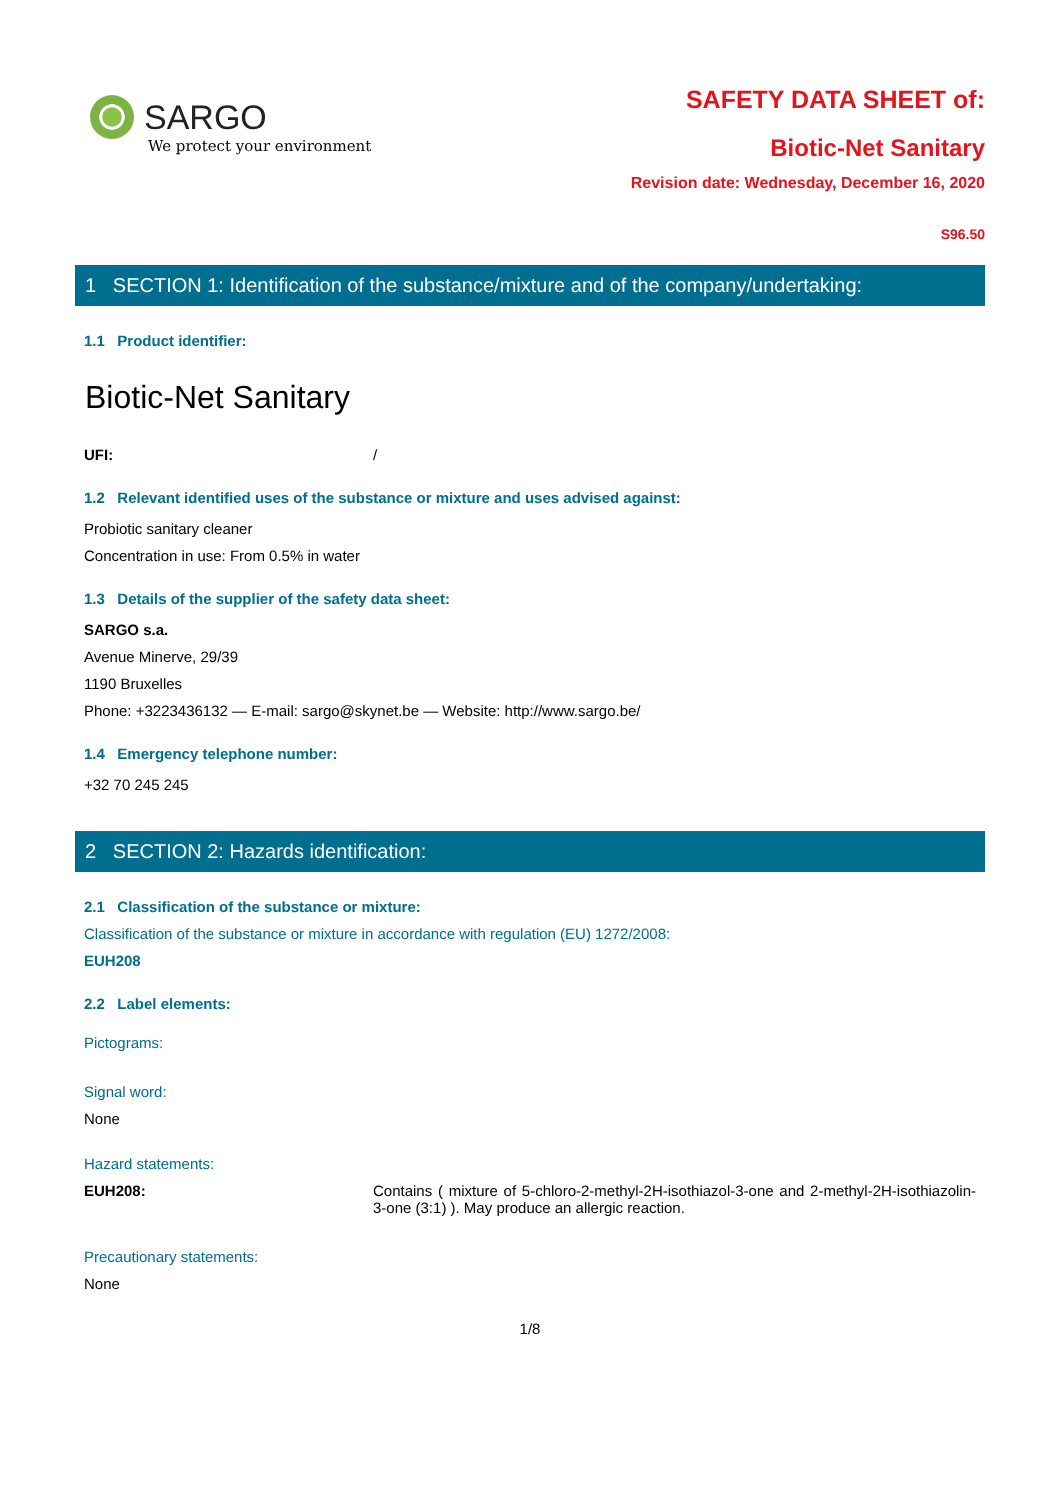SARGO
We protect your environment
SAFETY DATA SHEET of:
Biotic-Net Sanitary
Revision date: Wednesday, December 16, 2020
S96.50
1 SECTION 1: Identification of the substance/mixture and of the company/undertaking:
1.1 Product identifier:
Biotic-Net Sanitary
UFI: /
1.2 Relevant identified uses of the substance or mixture and uses advised against:
Probiotic sanitary cleaner
Concentration in use: From 0.5% in water
1.3 Details of the supplier of the safety data sheet:
SARGO s.a.
Avenue Minerve, 29/39
1190 Bruxelles
Phone: +3223436132 — E-mail: sargo@skynet.be — Website: http://www.sargo.be/
1.4 Emergency telephone number:
+32 70 245 245
2 SECTION 2: Hazards identification:
2.1 Classification of the substance or mixture:
Classification of the substance or mixture in accordance with regulation (EU) 1272/2008:
EUH208
2.2 Label elements:
Pictograms:
Signal word:
None
Hazard statements:
EUH208: Contains ( mixture of 5-chloro-2-methyl-2H-isothiazol-3-one and 2-methyl-2H-isothiazolin-3-one (3:1) ). May produce an allergic reaction.
Precautionary statements:
None
1/8